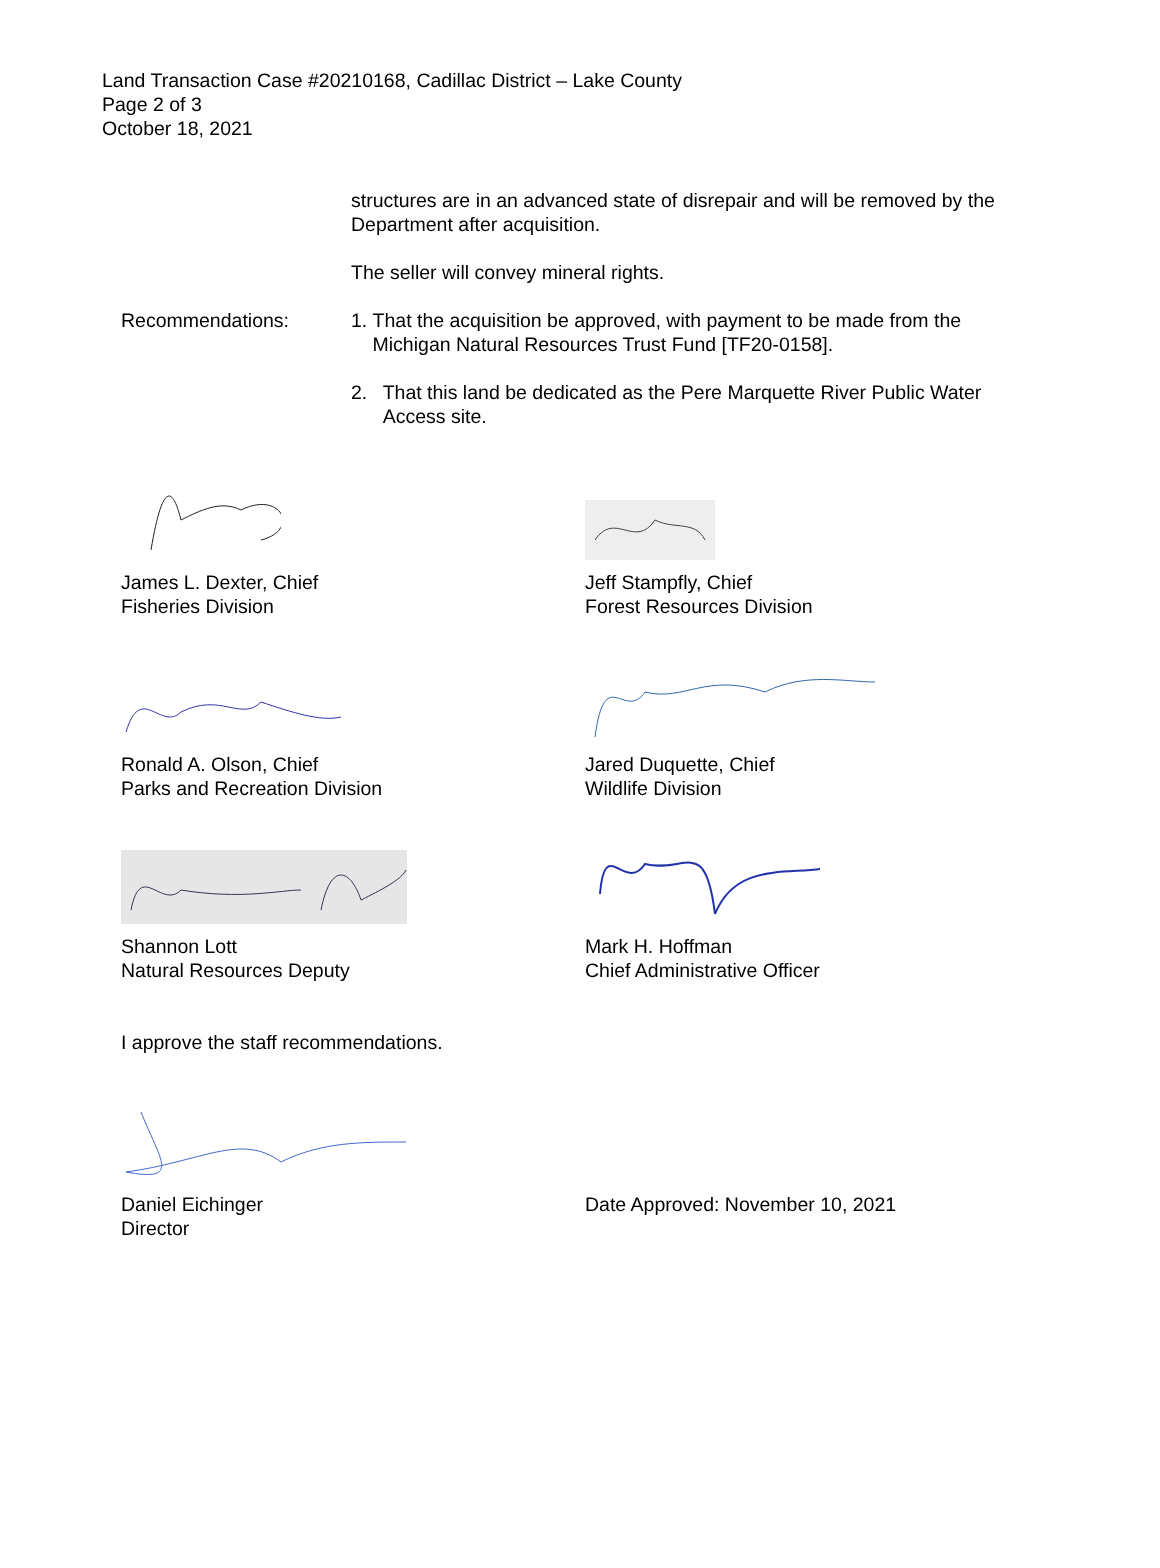Land Transaction Case #20210168, Cadillac District – Lake County
Page 2 of 3
October 18, 2021
structures are in an advanced state of disrepair and will be removed by the Department after acquisition.
The seller will convey mineral rights.
Recommendations: 1. That the acquisition be approved, with payment to be made from the Michigan Natural Resources Trust Fund [TF20-0158].
2. That this land be dedicated as the Pere Marquette River Public Water Access site.
James L. Dexter, Chief
Fisheries Division
Jeff Stampfly, Chief
Forest Resources Division
Ronald A. Olson, Chief
Parks and Recreation Division
Jared Duquette, Chief
Wildlife Division
Shannon Lott
Natural Resources Deputy
Mark H. Hoffman
Chief Administrative Officer
I approve the staff recommendations.
Daniel Eichinger
Director
Date Approved: November 10, 2021